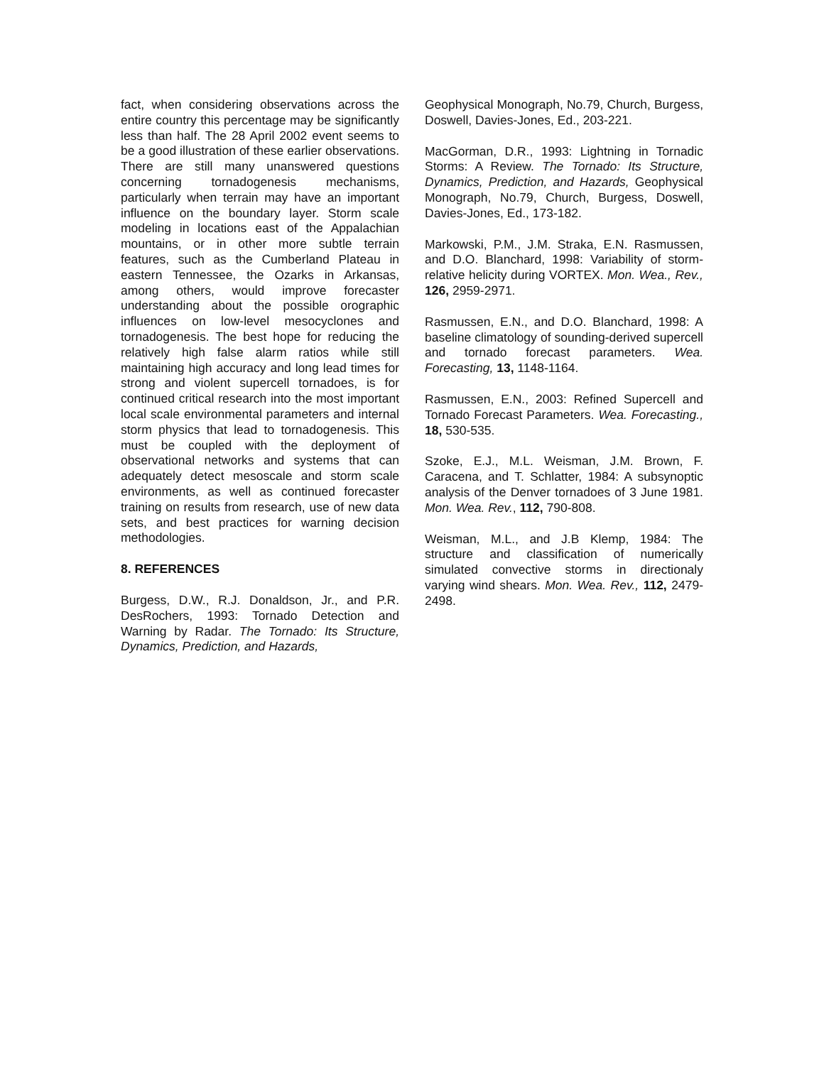fact, when considering observations across the entire country this percentage may be significantly less than half. The 28 April 2002 event seems to be a good illustration of these earlier observations. There are still many unanswered questions concerning tornadogenesis mechanisms, particularly when terrain may have an important influence on the boundary layer. Storm scale modeling in locations east of the Appalachian mountains, or in other more subtle terrain features, such as the Cumberland Plateau in eastern Tennessee, the Ozarks in Arkansas, among others, would improve forecaster understanding about the possible orographic influences on low-level mesocyclones and tornadogenesis. The best hope for reducing the relatively high false alarm ratios while still maintaining high accuracy and long lead times for strong and violent supercell tornadoes, is for continued critical research into the most important local scale environmental parameters and internal storm physics that lead to tornadogenesis. This must be coupled with the deployment of observational networks and systems that can adequately detect mesoscale and storm scale environments, as well as continued forecaster training on results from research, use of new data sets, and best practices for warning decision methodologies.
8. REFERENCES
Burgess, D.W., R.J. Donaldson, Jr., and P.R. DesRochers, 1993: Tornado Detection and Warning by Radar. The Tornado: Its Structure, Dynamics, Prediction, and Hazards,
Geophysical Monograph, No.79, Church, Burgess, Doswell, Davies-Jones, Ed., 203-221.
MacGorman, D.R., 1993: Lightning in Tornadic Storms: A Review. The Tornado: Its Structure, Dynamics, Prediction, and Hazards, Geophysical Monograph, No.79, Church, Burgess, Doswell, Davies-Jones, Ed., 173-182.
Markowski, P.M., J.M. Straka, E.N. Rasmussen, and D.O. Blanchard, 1998: Variability of storm-relative helicity during VORTEX. Mon. Wea., Rev., 126, 2959-2971.
Rasmussen, E.N., and D.O. Blanchard, 1998: A baseline climatology of sounding-derived supercell and tornado forecast parameters. Wea. Forecasting, 13, 1148-1164.
Rasmussen, E.N., 2003: Refined Supercell and Tornado Forecast Parameters. Wea. Forecasting., 18, 530-535.
Szoke, E.J., M.L. Weisman, J.M. Brown, F. Caracena, and T. Schlatter, 1984: A subsynoptic analysis of the Denver tornadoes of 3 June 1981. Mon. Wea. Rev., 112, 790-808.
Weisman, M.L., and J.B Klemp, 1984: The structure and classification of numerically simulated convective storms in directionaly varying wind shears. Mon. Wea. Rev., 112, 2479-2498.